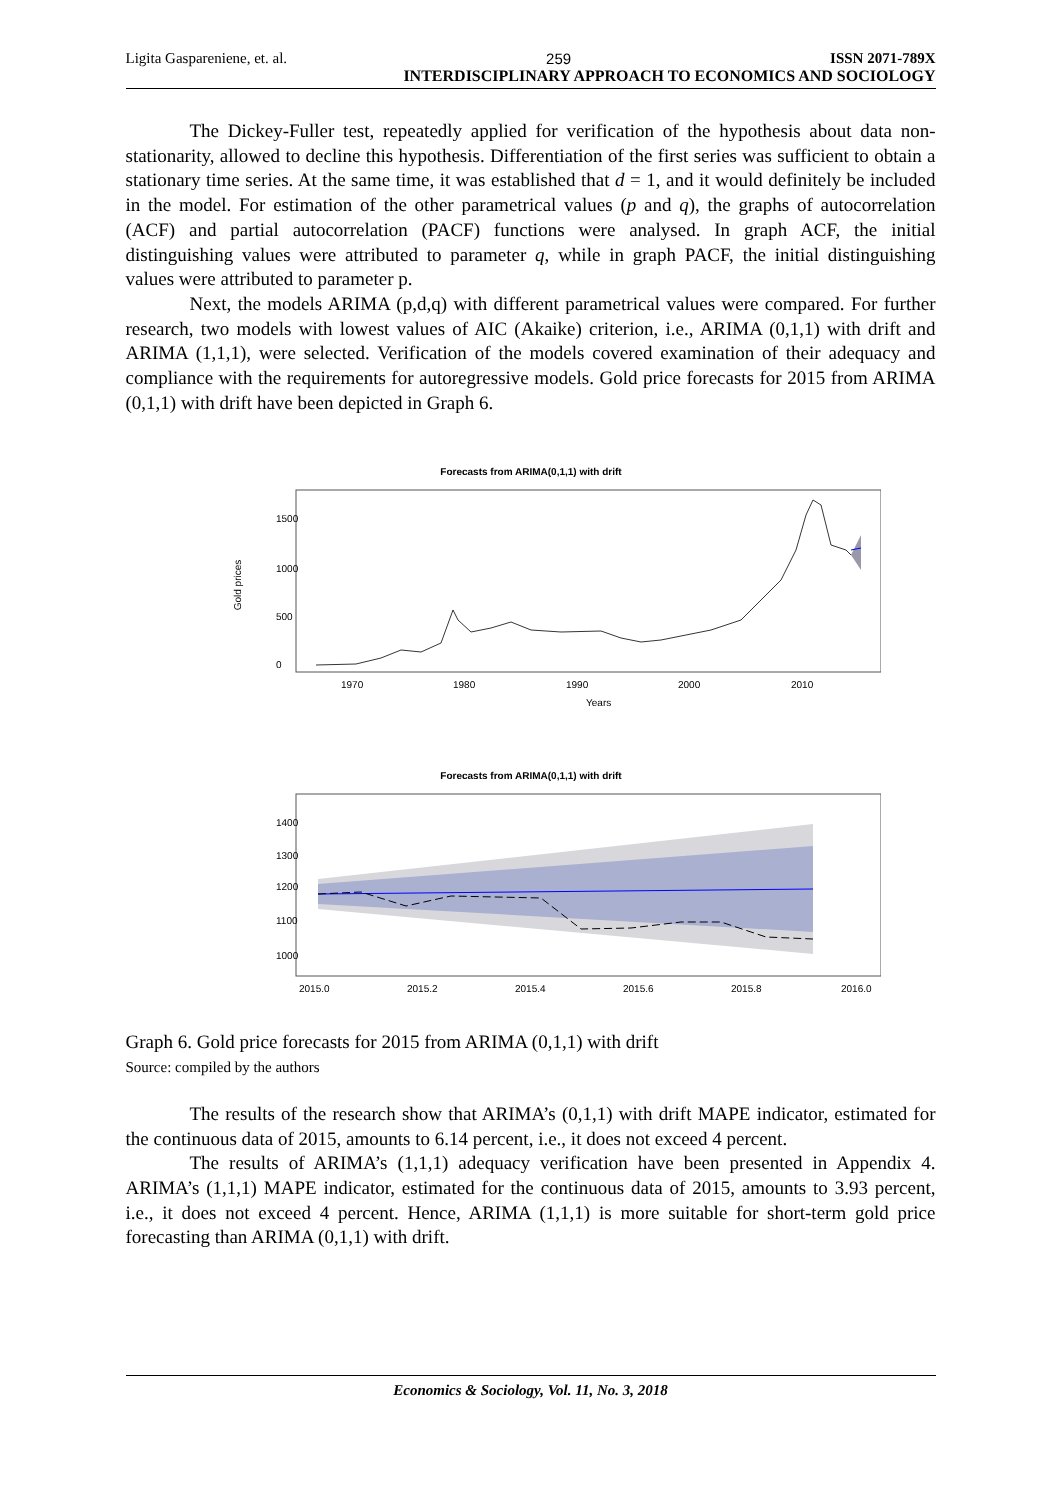Ligita Gaspareniene, et. al. 259 ISSN 2071-789X
INTERDISCIPLINARY APPROACH TO ECONOMICS AND SOCIOLOGY
The Dickey-Fuller test, repeatedly applied for verification of the hypothesis about data non-stationarity, allowed to decline this hypothesis. Differentiation of the first series was sufficient to obtain a stationary time series. At the same time, it was established that d = 1, and it would definitely be included in the model. For estimation of the other parametrical values (p and q), the graphs of autocorrelation (ACF) and partial autocorrelation (PACF) functions were analysed. In graph ACF, the initial distinguishing values were attributed to parameter q, while in graph PACF, the initial distinguishing values were attributed to parameter p.
Next, the models ARIMA (p,d,q) with different parametrical values were compared. For further research, two models with lowest values of AIC (Akaike) criterion, i.e., ARIMA (0,1,1) with drift and ARIMA (1,1,1), were selected. Verification of the models covered examination of their adequacy and compliance with the requirements for autoregressive models. Gold price forecasts for 2015 from ARIMA (0,1,1) with drift have been depicted in Graph 6.
Forecasts from ARIMA(0,1,1) with drift
Gold prices
0
500
1000
1500
1970
1980
1990
2000
2010
Years
Forecasts from ARIMA(0,1,1) with drift
1000
1100
1200
1300
1400
2015.0
2015.2
2015.4
2015.6
2015.8
2016.0
Graph 6. Gold price forecasts for 2015 from ARIMA (0,1,1) with drift
Source: compiled by the authors
The results of the research show that ARIMA’s (0,1,1) with drift MAPE indicator, estimated for the continuous data of 2015, amounts to 6.14 percent, i.e., it does not exceed 4 percent.
The results of ARIMA’s (1,1,1) adequacy verification have been presented in Appendix 4. ARIMA’s (1,1,1) MAPE indicator, estimated for the continuous data of 2015, amounts to 3.93 percent, i.e., it does not exceed 4 percent. Hence, ARIMA (1,1,1) is more suitable for short-term gold price forecasting than ARIMA (0,1,1) with drift.
Economics & Sociology, Vol. 11, No. 3, 2018